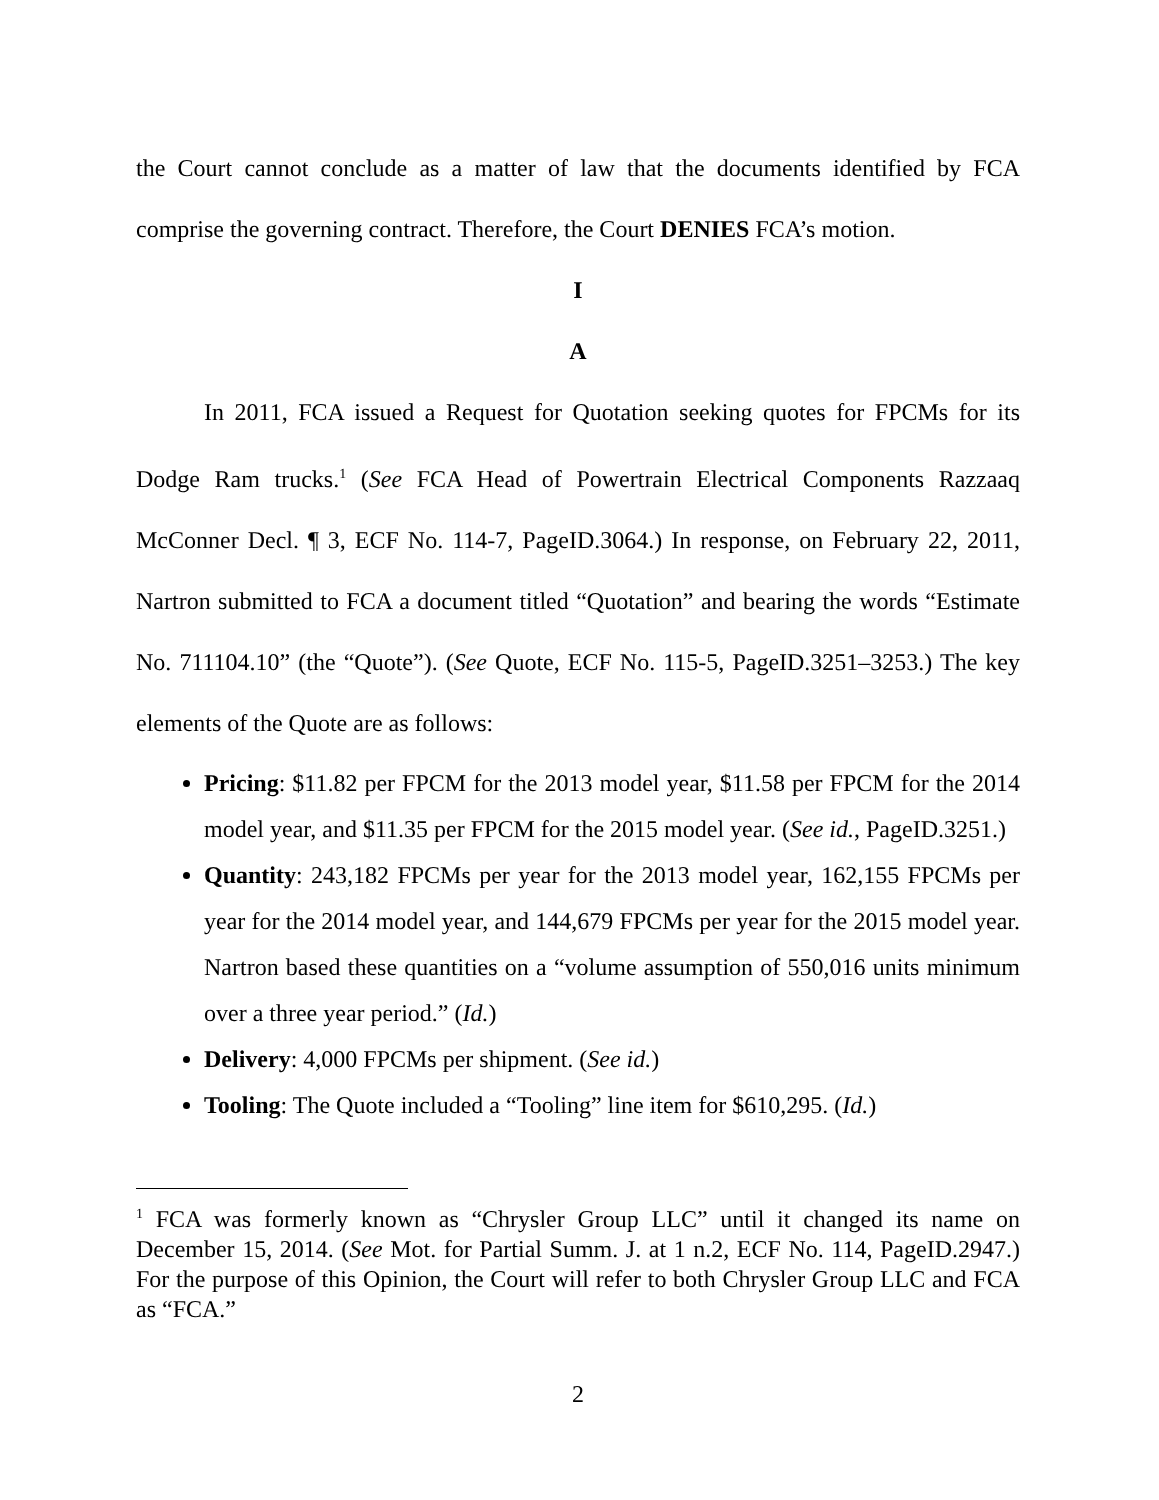the Court cannot conclude as a matter of law that the documents identified by FCA comprise the governing contract. Therefore, the Court DENIES FCA’s motion.
I
A
In 2011, FCA issued a Request for Quotation seeking quotes for FPCMs for its Dodge Ram trucks.<sup>1</sup> (See FCA Head of Powertrain Electrical Components Razzaaq McConner Decl. ¶ 3, ECF No. 114-7, PageID.3064.) In response, on February 22, 2011, Nartron submitted to FCA a document titled “Quotation” and bearing the words “Estimate No. 711104.10” (the “Quote”). (See Quote, ECF No. 115-5, PageID.3251–3253.) The key elements of the Quote are as follows:
Pricing: $11.82 per FPCM for the 2013 model year, $11.58 per FPCM for the 2014 model year, and $11.35 per FPCM for the 2015 model year. (See id., PageID.3251.)
Quantity: 243,182 FPCMs per year for the 2013 model year, 162,155 FPCMs per year for the 2014 model year, and 144,679 FPCMs per year for the 2015 model year. Nartron based these quantities on a “volume assumption of 550,016 units minimum over a three year period.” (Id.)
Delivery: 4,000 FPCMs per shipment. (See id.)
Tooling: The Quote included a “Tooling” line item for $610,295. (Id.)
<sup>1</sup> FCA was formerly known as “Chrysler Group LLC” until it changed its name on December 15, 2014. (See Mot. for Partial Summ. J. at 1 n.2, ECF No. 114, PageID.2947.) For the purpose of this Opinion, the Court will refer to both Chrysler Group LLC and FCA as “FCA.”
2